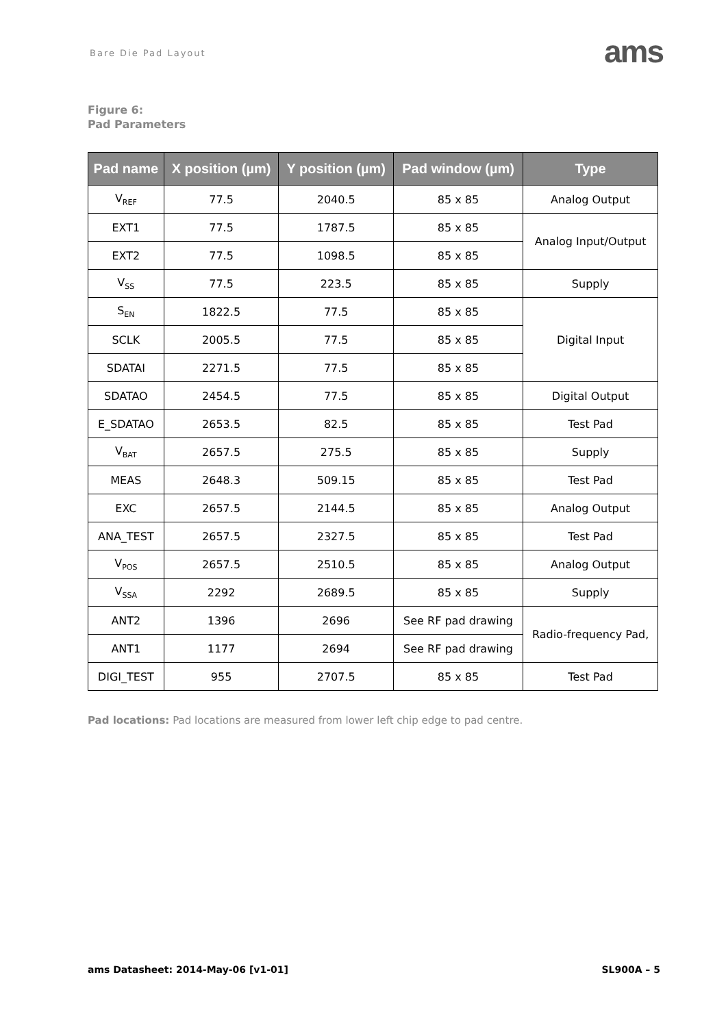Bare Die Pad Layout
ams
Figure 6:
Pad Parameters
| Pad name | X position (µm) | Y position (µm) | Pad window (µm) | Type |
| --- | --- | --- | --- | --- |
| V<sub>REF</sub> | 77.5 | 2040.5 | 85 x 85 | Analog Output |
| EXT1 | 77.5 | 1787.5 | 85 x 85 | Analog Input/Output |
| EXT2 | 77.5 | 1098.5 | 85 x 85 | |
| V<sub>SS</sub> | 77.5 | 223.5 | 85 x 85 | Supply |
| S<sub>EN</sub> | 1822.5 | 77.5 | 85 x 85 | Digital Input |
| SCLK | 2005.5 | 77.5 | 85 x 85 | |
| SDATAI | 2271.5 | 77.5 | 85 x 85 | |
| SDATAO | 2454.5 | 77.5 | 85 x 85 | Digital Output |
| E_SDATAO | 2653.5 | 82.5 | 85 x 85 | Test Pad |
| V<sub>BAT</sub> | 2657.5 | 275.5 | 85 x 85 | Supply |
| MEAS | 2648.3 | 509.15 | 85 x 85 | Test Pad |
| EXC | 2657.5 | 2144.5 | 85 x 85 | Analog Output |
| ANA_TEST | 2657.5 | 2327.5 | 85 x 85 | Test Pad |
| V<sub>POS</sub> | 2657.5 | 2510.5 | 85 x 85 | Analog Output |
| V<sub>SSA</sub> | 2292 | 2689.5 | 85 x 85 | Supply |
| ANT2 | 1396 | 2696 | See RF pad drawing | Radio-frequency Pad, |
| ANT1 | 1177 | 2694 | See RF pad drawing | |
| DIGI_TEST | 955 | 2707.5 | 85 x 85 | Test Pad |
Pad locations: Pad locations are measured from lower left chip edge to pad centre.
ams Datasheet: 2014-May-06 [v1-01] SL900A – 5